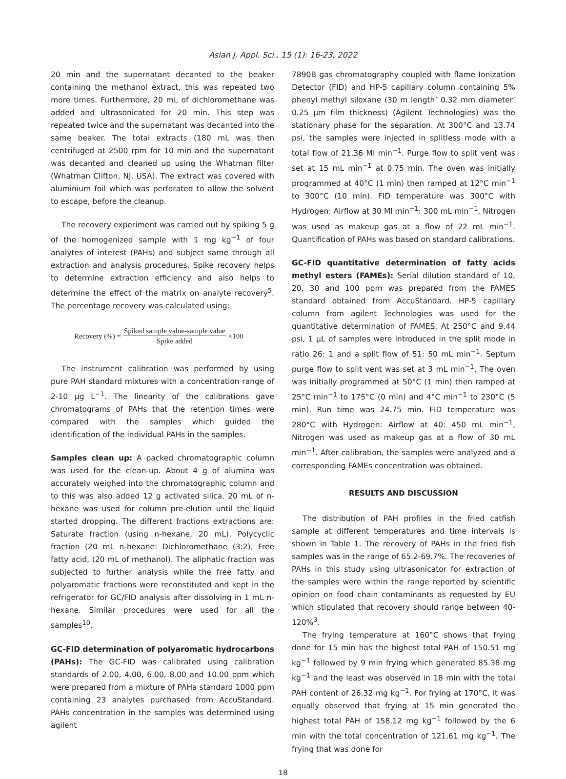Asian J. Appl. Sci., 15 (1): 16-23, 2022
20 min and the supernatant decanted to the beaker containing the methanol extract, this was repeated two more times. Furthermore, 20 mL of dichloromethane was added and ultrasonicated for 20 min. This step was repeated twice and the supernatant was decanted into the same beaker. The total extracts (180 mL was then centrifuged at 2500 rpm for 10 min and the supernatant was decanted and cleaned up using the Whatman filter (Whatman Clifton, NJ, USA). The extract was covered with aluminium foil which was perforated to allow the solvent to escape, before the cleanup.
The recovery experiment was carried out by spiking 5 g of the homogenized sample with 1 mg kg<sup>−1</sup> of four analytes of interest (PAHs) and subject same through all extraction and analysis procedures. Spike recovery helps to determine extraction efficiency and also helps to determine the effect of the matrix on analyte recovery<sup>5</sup>. The percentage recovery was calculated using:
Recovery (%) = Spiked sample value-sample value Spike added ×100
The instrument calibration was performed by using pure PAH standard mixtures with a concentration range of 2-10 µg L<sup>−1</sup>. The linearity of the calibrations gave chromatograms of PAHs that the retention times were compared with the samples which guided the identification of the individual PAHs in the samples.
Samples clean up: A packed chromatographic column was used for the clean-up. About 4 g of alumina was accurately weighed into the chromatographic column and to this was also added 12 g activated silica. 20 mL of n-hexane was used for column pre-elution until the liquid started dropping. The different fractions extractions are: Saturate fraction (using n-hexane, 20 mL), Polycyclic fraction (20 mL n-hexane: Dichloromethane (3:2), Free fatty acid, (20 mL of methanol). The aliphatic fraction was subjected to further analysis while the free fatty and polyaromatic fractions were reconstituted and kept in the refrigerator for GC/FID analysis after dissolving in 1 mL n-hexane. Similar procedures were used for all the samples<sup>10</sup>.
GC-FID determination of polyaromatic hydrocarbons (PAHs): The GC-FID was calibrated using calibration standards of 2.00, 4.00, 6.00, 8.00 and 10.00 ppm which were prepared from a mixture of PAHa standard 1000 ppm containing 23 analytes purchased from AccuStandard. PAHs concentration in the samples was determined using agilent
7890B gas chromatography coupled with flame Ionization Detector (FID) and HP-5 capillary column containing 5% phenyl methyl siloxane (30 m length’ 0.32 mm diameter’ 0.25 µm film thickness) (Agilent Technologies) was the stationary phase for the separation. At 300°C and 13.74 psi, the samples were injected in splitless mode with a total flow of 21.36 Ml min<sup>−1</sup>. Purge flow to split vent was set at 15 mL min<sup>−1</sup> at 0.75 min. The oven was initially programmed at 40°C (1 min) then ramped at 12°C min<sup>−1</sup> to 300°C (10 min). FID temperature was 300°C with Hydrogen: Airflow at 30 Ml min<sup>−1</sup>: 300 mL min<sup>−1</sup>, Nitrogen was used as makeup gas at a flow of 22 mL min<sup>−1</sup>. Quantification of PAHs was based on standard calibrations.
GC-FID quantitative determination of fatty acids methyl esters (FAMEs): Serial dilution standard of 10, 20, 30 and 100 ppm was prepared from the FAMES standard obtained from AccuStandard. HP-5 capillary column from agilent Technologies was used for the quantitative determination of FAMES. At 250°C and 9.44 psi, 1 µL of samples were introduced in the split mode in ratio 26: 1 and a split flow of 51: 50 mL min<sup>−1</sup>. Septum purge flow to split vent was set at 3 mL min<sup>−1</sup>. The oven was initially programmed at 50°C (1 min) then ramped at 25°C min<sup>−1</sup> to 175°C (0 min) and 4°C min<sup>−1</sup> to 230°C (5 min). Run time was 24.75 min. FID temperature was 280°C with Hydrogen: Airflow at 40: 450 mL min<sup>−1</sup>, Nitrogen was used as makeup gas at a flow of 30 mL min<sup>−1</sup>. After calibration, the samples were analyzed and a corresponding FAMEs concentration was obtained.
RESULTS AND DISCUSSION
The distribution of PAH profiles in the fried catfish sample at different temperatures and time intervals is shown in Table 1. The recovery of PAHs in the fried fish samples was in the range of 65.2-69.7%. The recoveries of PAHs in this study using ultrasonicator for extraction of the samples were within the range reported by scientific opinion on food chain contaminants as requested by EU which stipulated that recovery should range between 40-120%<sup>3</sup>.
The frying temperature at 160°C shows that frying done for 15 min has the highest total PAH of 150.51 mg kg<sup>−1</sup> followed by 9 min frying which generated 85.38 mg kg<sup>−1</sup> and the least was observed in 18 min with the total PAH content of 26.32 mg kg<sup>−1</sup>. For frying at 170°C, it was equally observed that frying at 15 min generated the highest total PAH of 158.12 mg kg<sup>−1</sup> followed by the 6 min with the total concentration of 121.61 mg kg<sup>−1</sup>. The frying that was done for
18